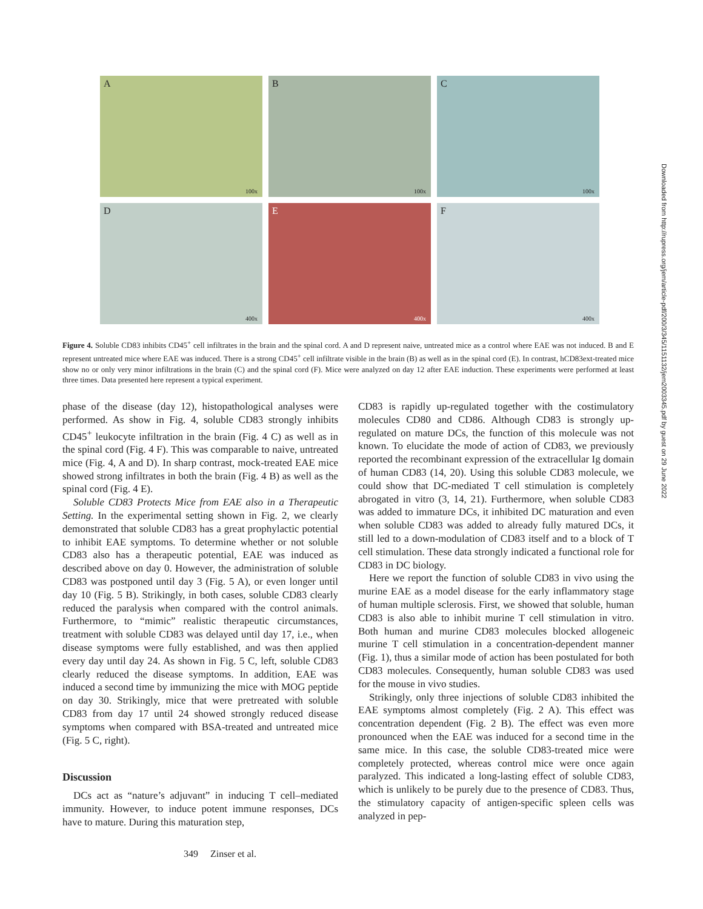A
100x
B
100x
C
100x
D
400x
E
400x
F
400x
Figure 4. Soluble CD83 inhibits CD45<sup>+</sup> cell infiltrates in the brain and the spinal cord. A and D represent naive, untreated mice as a control where EAE was not induced. B and E represent untreated mice where EAE was induced. There is a strong CD45<sup>+</sup> cell infiltrate visible in the brain (B) as well as in the spinal cord (E). In contrast, hCD83ext-treated mice show no or only very minor infiltrations in the brain (C) and the spinal cord (F). Mice were analyzed on day 12 after EAE induction. These experiments were performed at least three times. Data presented here represent a typical experiment.
phase of the disease (day 12), histopathological analyses were performed. As show in Fig. 4, soluble CD83 strongly inhibits CD45<sup>+</sup> leukocyte infiltration in the brain (Fig. 4 C) as well as in the spinal cord (Fig. 4 F). This was comparable to naive, untreated mice (Fig. 4, A and D). In sharp contrast, mock-treated EAE mice showed strong infiltrates in both the brain (Fig. 4 B) as well as the spinal cord (Fig. 4 E).
Soluble CD83 Protects Mice from EAE also in a Therapeutic Setting. In the experimental setting shown in Fig. 2, we clearly demonstrated that soluble CD83 has a great prophylactic potential to inhibit EAE symptoms. To determine whether or not soluble CD83 also has a therapeutic potential, EAE was induced as described above on day 0. However, the administration of soluble CD83 was postponed until day 3 (Fig. 5 A), or even longer until day 10 (Fig. 5 B). Strikingly, in both cases, soluble CD83 clearly reduced the paralysis when compared with the control animals. Furthermore, to “mimic” realistic therapeutic circumstances, treatment with soluble CD83 was delayed until day 17, i.e., when disease symptoms were fully established, and was then applied every day until day 24. As shown in Fig. 5 C, left, soluble CD83 clearly reduced the disease symptoms. In addition, EAE was induced a second time by immunizing the mice with MOG peptide on day 30. Strikingly, mice that were pretreated with soluble CD83 from day 17 until 24 showed strongly reduced disease symptoms when compared with BSA-treated and untreated mice (Fig. 5 C, right).
Discussion
DCs act as “nature’s adjuvant” in inducing T cell–mediated immunity. However, to induce potent immune responses, DCs have to mature. During this maturation step,
CD83 is rapidly up-regulated together with the costimulatory molecules CD80 and CD86. Although CD83 is strongly up-regulated on mature DCs, the function of this molecule was not known. To elucidate the mode of action of CD83, we previously reported the recombinant expression of the extracellular Ig domain of human CD83 (14, 20). Using this soluble CD83 molecule, we could show that DC-mediated T cell stimulation is completely abrogated in vitro (3, 14, 21). Furthermore, when soluble CD83 was added to immature DCs, it inhibited DC maturation and even when soluble CD83 was added to already fully matured DCs, it still led to a down-modulation of CD83 itself and to a block of T cell stimulation. These data strongly indicated a functional role for CD83 in DC biology.
Here we report the function of soluble CD83 in vivo using the murine EAE as a model disease for the early inflammatory stage of human multiple sclerosis. First, we showed that soluble, human CD83 is also able to inhibit murine T cell stimulation in vitro. Both human and murine CD83 molecules blocked allogeneic murine T cell stimulation in a concentration-dependent manner (Fig. 1), thus a similar mode of action has been postulated for both CD83 molecules. Consequently, human soluble CD83 was used for the mouse in vivo studies.
Strikingly, only three injections of soluble CD83 inhibited the EAE symptoms almost completely (Fig. 2 A). This effect was concentration dependent (Fig. 2 B). The effect was even more pronounced when the EAE was induced for a second time in the same mice. In this case, the soluble CD83-treated mice were completely protected, whereas control mice were once again paralyzed. This indicated a long-lasting effect of soluble CD83, which is unlikely to be purely due to the presence of CD83. Thus, the stimulatory capacity of antigen-specific spleen cells was analyzed in pep-
349 Zinser et al.
Downloaded from http://rupress.org/jem/article-pdf/200/3/345/1151132/jem2003345.pdf by guest on 29 June 2022